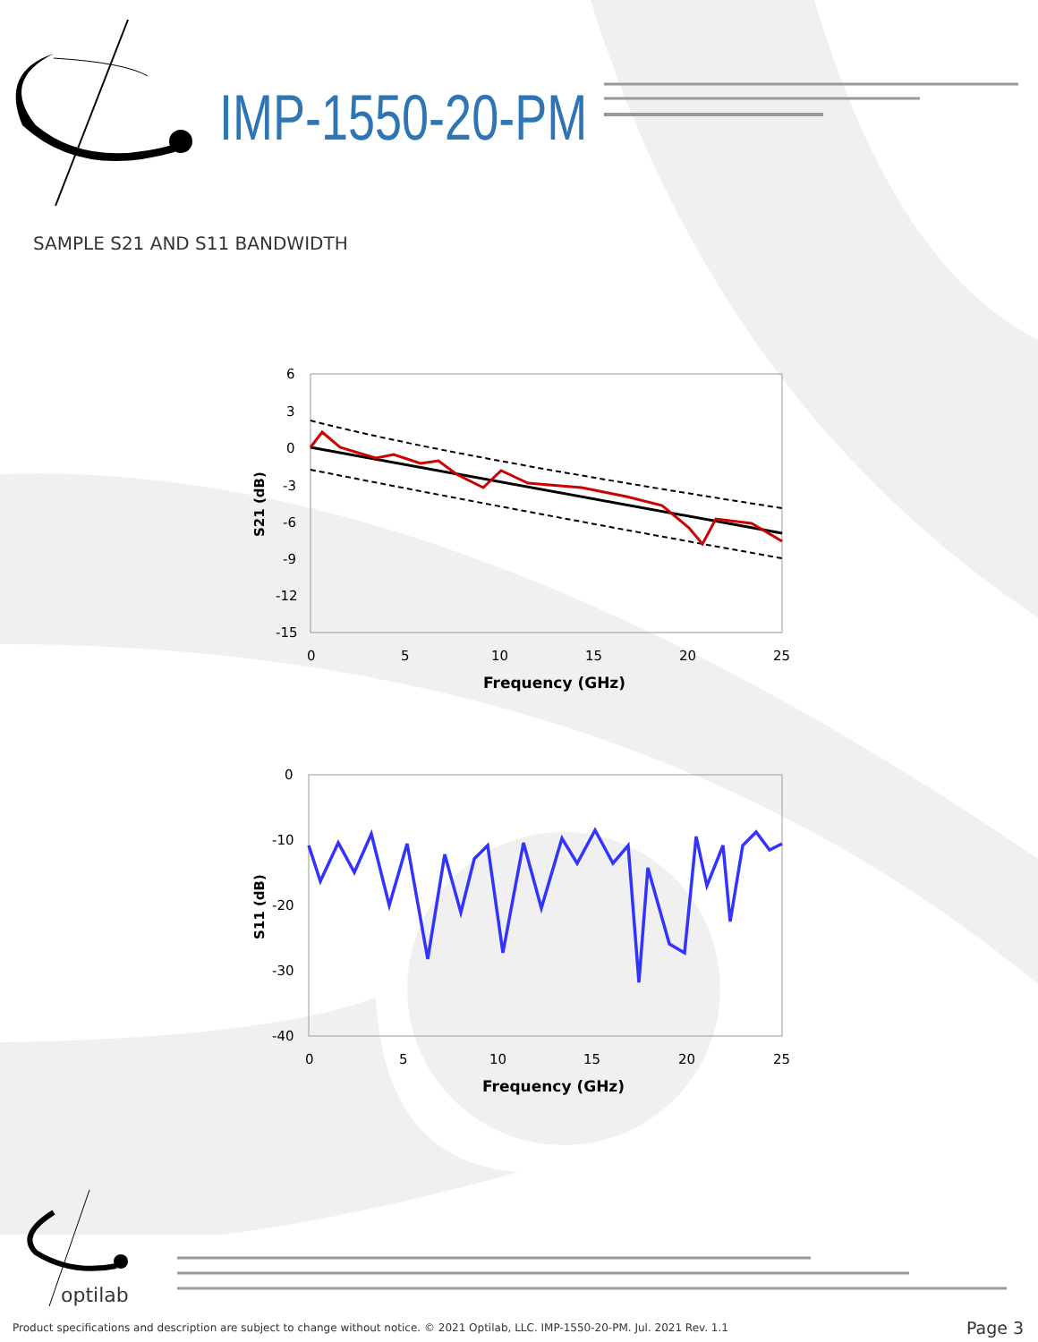optilab
6
3
0
-3
-6
-9
-12
-15
0
5
10
15
20
25
Frequency (GHz)
S21 (dB)
0
-10
-20
-30
-40
0
5
10
15
20
25
Frequency (GHz)
S11 (dB)
IMP-1550-20-PM
SAMPLE S21 AND S11 BANDWIDTH
Product specifications and description are subject to change without notice. © 2021 Optilab, LLC. IMP-1550-20-PM. Jul. 2021 Rev. 1.1
Page 3